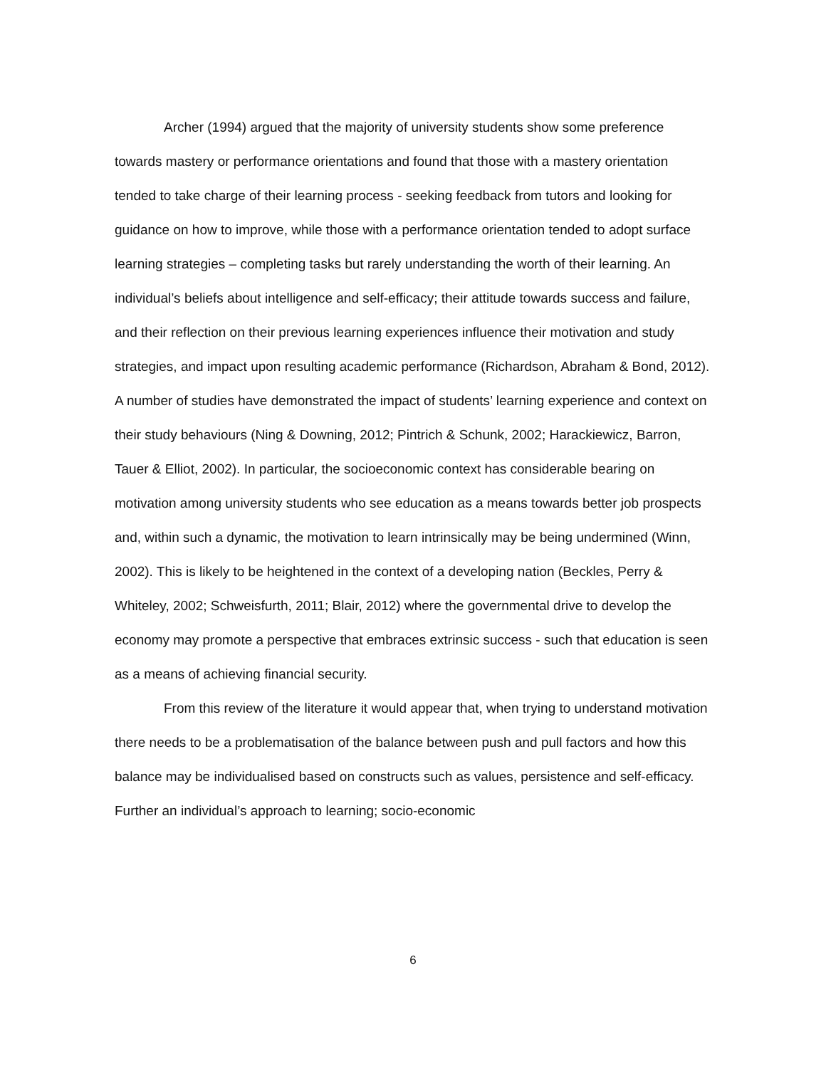Archer (1994) argued that the majority of university students show some preference towards mastery or performance orientations and found that those with a mastery orientation tended to take charge of their learning process - seeking feedback from tutors and looking for guidance on how to improve, while those with a performance orientation tended to adopt surface learning strategies – completing tasks but rarely understanding the worth of their learning. An individual’s beliefs about intelligence and self-efficacy; their attitude towards success and failure, and their reflection on their previous learning experiences influence their motivation and study strategies, and impact upon resulting academic performance (Richardson, Abraham & Bond, 2012). A number of studies have demonstrated the impact of students’ learning experience and context on their study behaviours (Ning & Downing, 2012; Pintrich & Schunk, 2002; Harackiewicz, Barron, Tauer & Elliot, 2002). In particular, the socioeconomic context has considerable bearing on motivation among university students who see education as a means towards better job prospects and, within such a dynamic, the motivation to learn intrinsically may be being undermined (Winn, 2002). This is likely to be heightened in the context of a developing nation (Beckles, Perry & Whiteley, 2002; Schweisfurth, 2011; Blair, 2012) where the governmental drive to develop the economy may promote a perspective that embraces extrinsic success - such that education is seen as a means of achieving financial security.
From this review of the literature it would appear that, when trying to understand motivation there needs to be a problematisation of the balance between push and pull factors and how this balance may be individualised based on constructs such as values, persistence and self-efficacy. Further an individual’s approach to learning; socio-economic
6